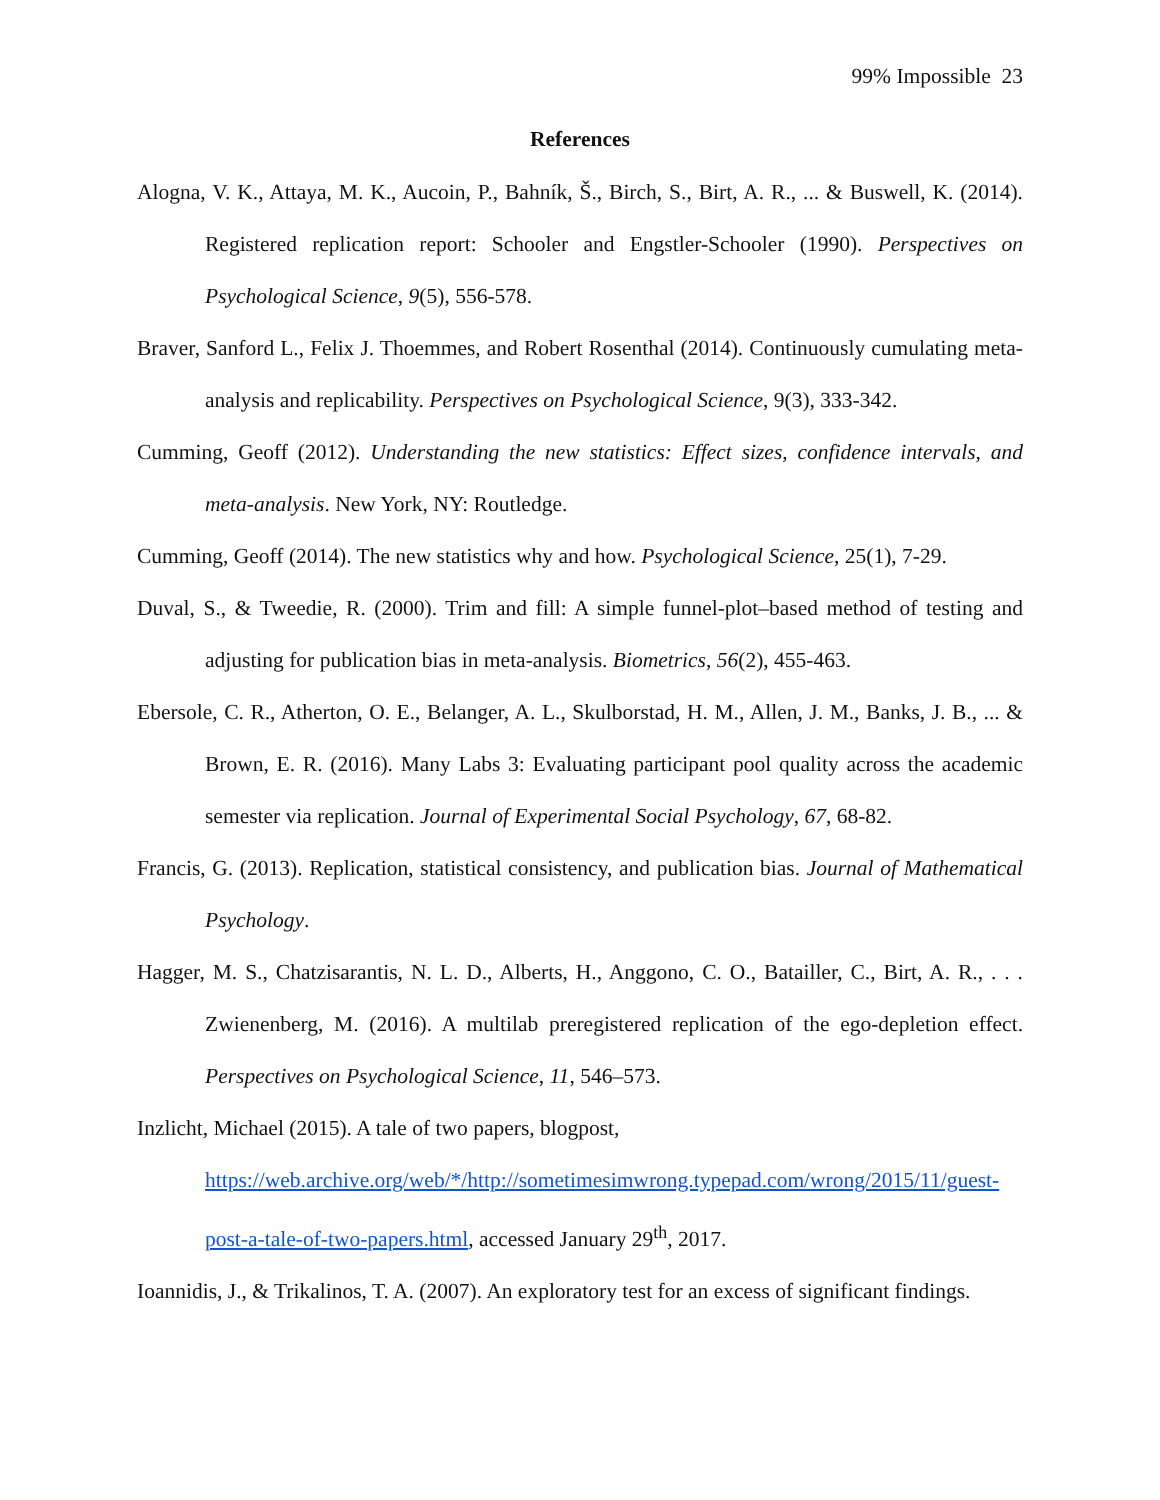99% Impossible 23
References
Alogna, V. K., Attaya, M. K., Aucoin, P., Bahník, Š., Birch, S., Birt, A. R., ... & Buswell, K. (2014). Registered replication report: Schooler and Engstler-Schooler (1990). Perspectives on Psychological Science, 9(5), 556-578.
Braver, Sanford L., Felix J. Thoemmes, and Robert Rosenthal (2014). Continuously cumulating meta-analysis and replicability. Perspectives on Psychological Science, 9(3), 333-342.
Cumming, Geoff (2012). Understanding the new statistics: Effect sizes, confidence intervals, and meta-analysis. New York, NY: Routledge.
Cumming, Geoff (2014). The new statistics why and how. Psychological Science, 25(1), 7-29.
Duval, S., & Tweedie, R. (2000). Trim and fill: A simple funnel-plot–based method of testing and adjusting for publication bias in meta-analysis. Biometrics, 56(2), 455-463.
Ebersole, C. R., Atherton, O. E., Belanger, A. L., Skulborstad, H. M., Allen, J. M., Banks, J. B., ... & Brown, E. R. (2016). Many Labs 3: Evaluating participant pool quality across the academic semester via replication. Journal of Experimental Social Psychology, 67, 68-82.
Francis, G. (2013). Replication, statistical consistency, and publication bias. Journal of Mathematical Psychology.
Hagger, M. S., Chatzisarantis, N. L. D., Alberts, H., Anggono, C. O., Batailler, C., Birt, A. R., . . . Zwienenberg, M. (2016). A multilab preregistered replication of the ego-depletion effect. Perspectives on Psychological Science, 11, 546–573.
Inzlicht, Michael (2015). A tale of two papers, blogpost, https://web.archive.org/web/*/http://sometimesimwrong.typepad.com/wrong/2015/11/guest-post-a-tale-of-two-papers.html, accessed January 29<sup>th</sup>, 2017.
Ioannidis, J., & Trikalinos, T. A. (2007). An exploratory test for an excess of significant findings.